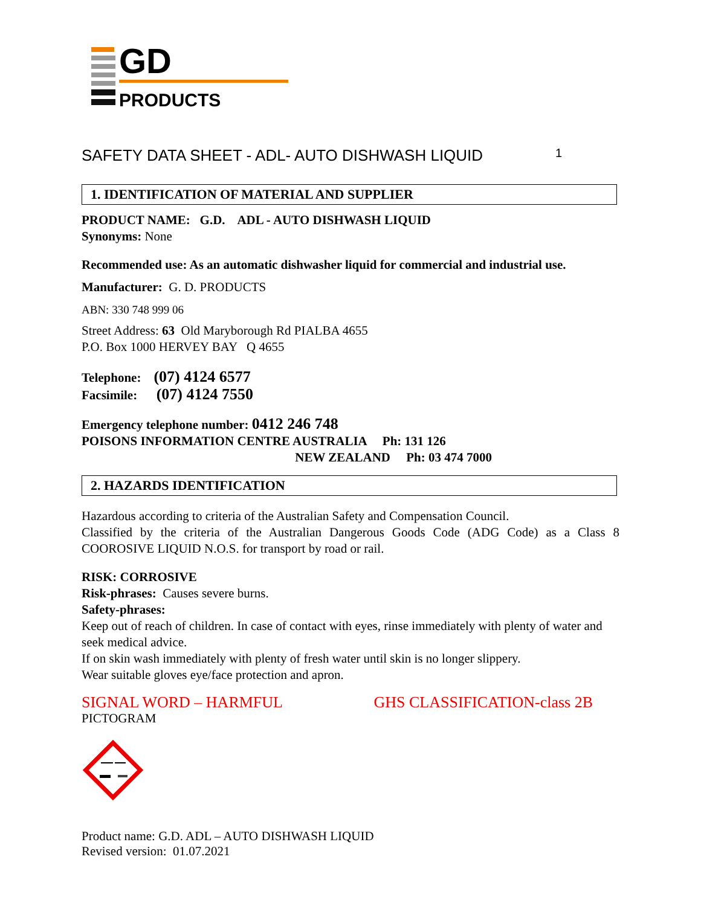GD
PRODUCTS
SAFETY DATA SHEET - ADL- AUTO DISHWASH LIQUID 1
1. IDENTIFICATION OF MATERIAL AND SUPPLIER
PRODUCT NAME: G.D. ADL - AUTO DISHWASH LIQUID
Synonyms: None
Recommended use: As an automatic dishwasher liquid for commercial and industrial use.
Manufacturer: G. D. PRODUCTS
ABN: 330 748 999 06
Street Address: 63 Old Maryborough Rd PIALBA 4655
P.O. Box 1000 HERVEY BAY Q 4655
Telephone: (07) 4124 6577
Facsimile: (07) 4124 7550
Emergency telephone number: 0412 246 748
POISONS INFORMATION CENTRE AUSTRALIA Ph: 131 126
NEW ZEALAND Ph: 03 474 7000
2. HAZARDS IDENTIFICATION
Hazardous according to criteria of the Australian Safety and Compensation Council.
Classified by the criteria of the Australian Dangerous Goods Code (ADG Code) as a Class 8 COOROSIVE LIQUID N.O.S. for transport by road or rail.
RISK: CORROSIVE
Risk-phrases: Causes severe burns.
Safety-phrases:
Keep out of reach of children. In case of contact with eyes, rinse immediately with plenty of water and seek medical advice.
If on skin wash immediately with plenty of fresh water until skin is no longer slippery.
Wear suitable gloves eye/face protection and apron.
SIGNAL WORD – HARMFUL GHS CLASSIFICATION-class 2B
PICTOGRAM
Product name: G.D. ADL – AUTO DISHWASH LIQUID
Revised version: 01.07.2021